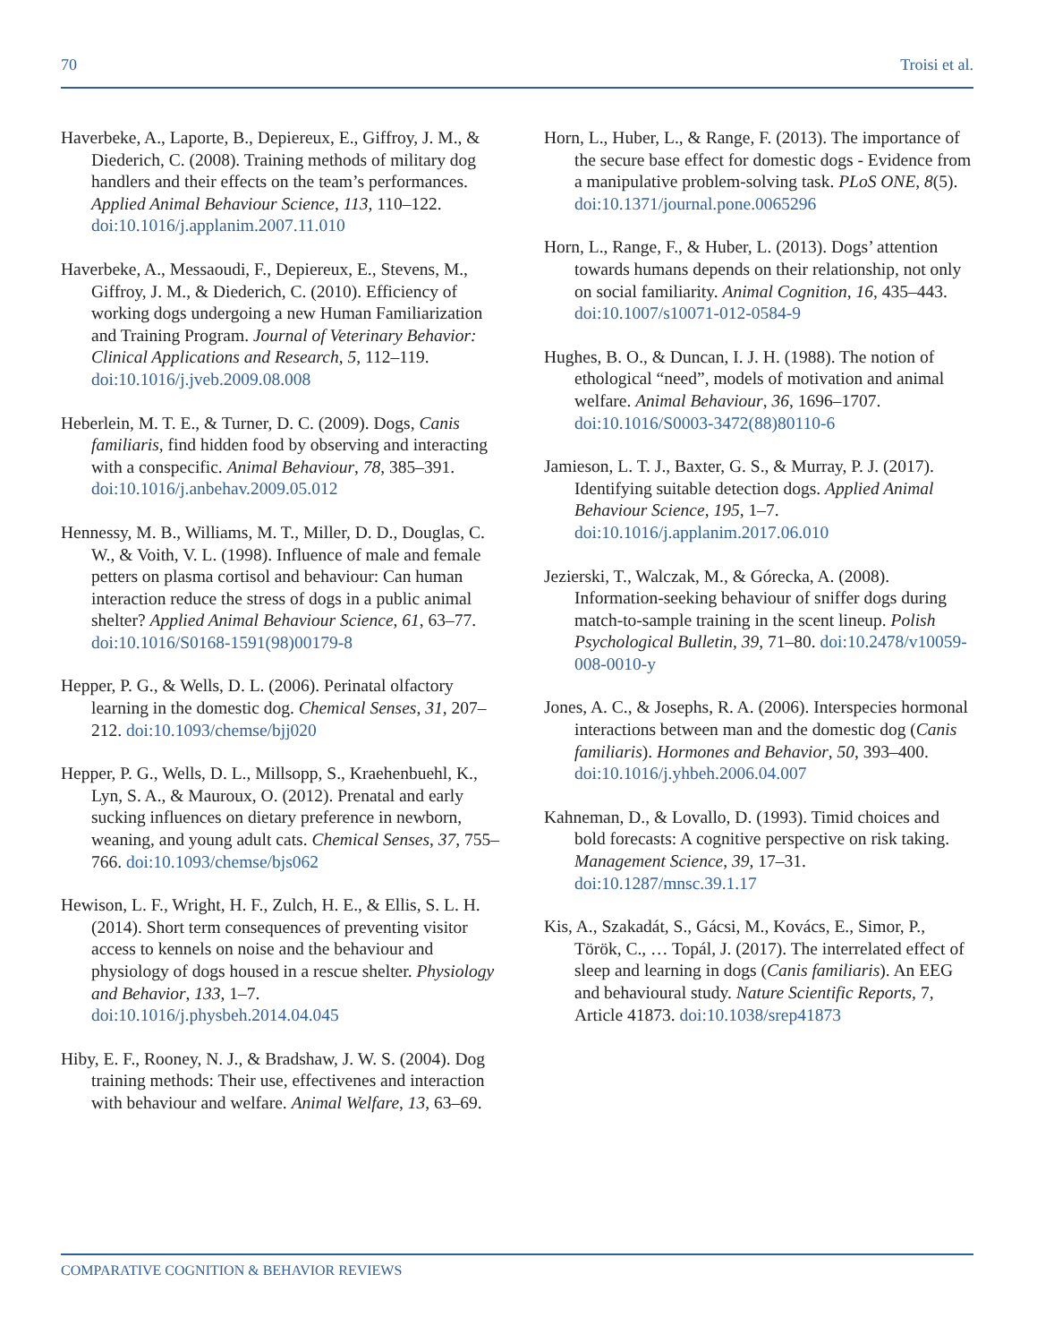70 Troisi et al.
Haverbeke, A., Laporte, B., Depiereux, E., Giffroy, J. M., & Diederich, C. (2008). Training methods of military dog handlers and their effects on the team’s performances. Applied Animal Behaviour Science, 113, 110–122. doi:10.1016/j.applanim.2007.11.010
Haverbeke, A., Messaoudi, F., Depiereux, E., Stevens, M., Giffroy, J. M., & Diederich, C. (2010). Efficiency of working dogs undergoing a new Human Familiarization and Training Program. Journal of Veterinary Behavior: Clinical Applications and Research, 5, 112–119. doi:10.1016/j.jveb.2009.08.008
Heberlein, M. T. E., & Turner, D. C. (2009). Dogs, Canis familiaris, find hidden food by observing and interacting with a conspecific. Animal Behaviour, 78, 385–391. doi:10.1016/j.anbehav.2009.05.012
Hennessy, M. B., Williams, M. T., Miller, D. D., Douglas, C. W., & Voith, V. L. (1998). Influence of male and female petters on plasma cortisol and behaviour: Can human interaction reduce the stress of dogs in a public animal shelter? Applied Animal Behaviour Science, 61, 63–77. doi:10.1016/S0168-1591(98)00179-8
Hepper, P. G., & Wells, D. L. (2006). Perinatal olfactory learning in the domestic dog. Chemical Senses, 31, 207–212. doi:10.1093/chemse/bjj020
Hepper, P. G., Wells, D. L., Millsopp, S., Kraehenbuehl, K., Lyn, S. A., & Mauroux, O. (2012). Prenatal and early sucking influences on dietary preference in newborn, weaning, and young adult cats. Chemical Senses, 37, 755–766. doi:10.1093/chemse/bjs062
Hewison, L. F., Wright, H. F., Zulch, H. E., & Ellis, S. L. H. (2014). Short term consequences of preventing visitor access to kennels on noise and the behaviour and physiology of dogs housed in a rescue shelter. Physiology and Behavior, 133, 1–7. doi:10.1016/j.physbeh.2014.04.045
Hiby, E. F., Rooney, N. J., & Bradshaw, J. W. S. (2004). Dog training methods: Their use, effectivenes and interaction with behaviour and welfare. Animal Welfare, 13, 63–69.
Horn, L., Huber, L., & Range, F. (2013). The importance of the secure base effect for domestic dogs - Evidence from a manipulative problem-solving task. PLoS ONE, 8(5). doi:10.1371/journal.pone.0065296
Horn, L., Range, F., & Huber, L. (2013). Dogs’ attention towards humans depends on their relationship, not only on social familiarity. Animal Cognition, 16, 435–443. doi:10.1007/s10071-012-0584-9
Hughes, B. O., & Duncan, I. J. H. (1988). The notion of ethological “need”, models of motivation and animal welfare. Animal Behaviour, 36, 1696–1707. doi:10.1016/S0003-3472(88)80110-6
Jamieson, L. T. J., Baxter, G. S., & Murray, P. J. (2017). Identifying suitable detection dogs. Applied Animal Behaviour Science, 195, 1–7. doi:10.1016/j.applanim.2017.06.010
Jezierski, T., Walczak, M., & Górecka, A. (2008). Information-seeking behaviour of sniffer dogs during match-to-sample training in the scent lineup. Polish Psychological Bulletin, 39, 71–80. doi:10.2478/v10059-008-0010-y
Jones, A. C., & Josephs, R. A. (2006). Interspecies hormonal interactions between man and the domestic dog (Canis familiaris). Hormones and Behavior, 50, 393–400. doi:10.1016/j.yhbeh.2006.04.007
Kahneman, D., & Lovallo, D. (1993). Timid choices and bold forecasts: A cognitive perspective on risk taking. Management Science, 39, 17–31. doi:10.1287/mnsc.39.1.17
Kis, A., Szakadát, S., Gácsi, M., Kovács, E., Simor, P., Török, C., … Topál, J. (2017). The interrelated effect of sleep and learning in dogs (Canis familiaris). An EEG and behavioural study. Nature Scientific Reports, 7, Article 41873. doi:10.1038/srep41873
COMPARATIVE COGNITION & BEHAVIOR REVIEWS